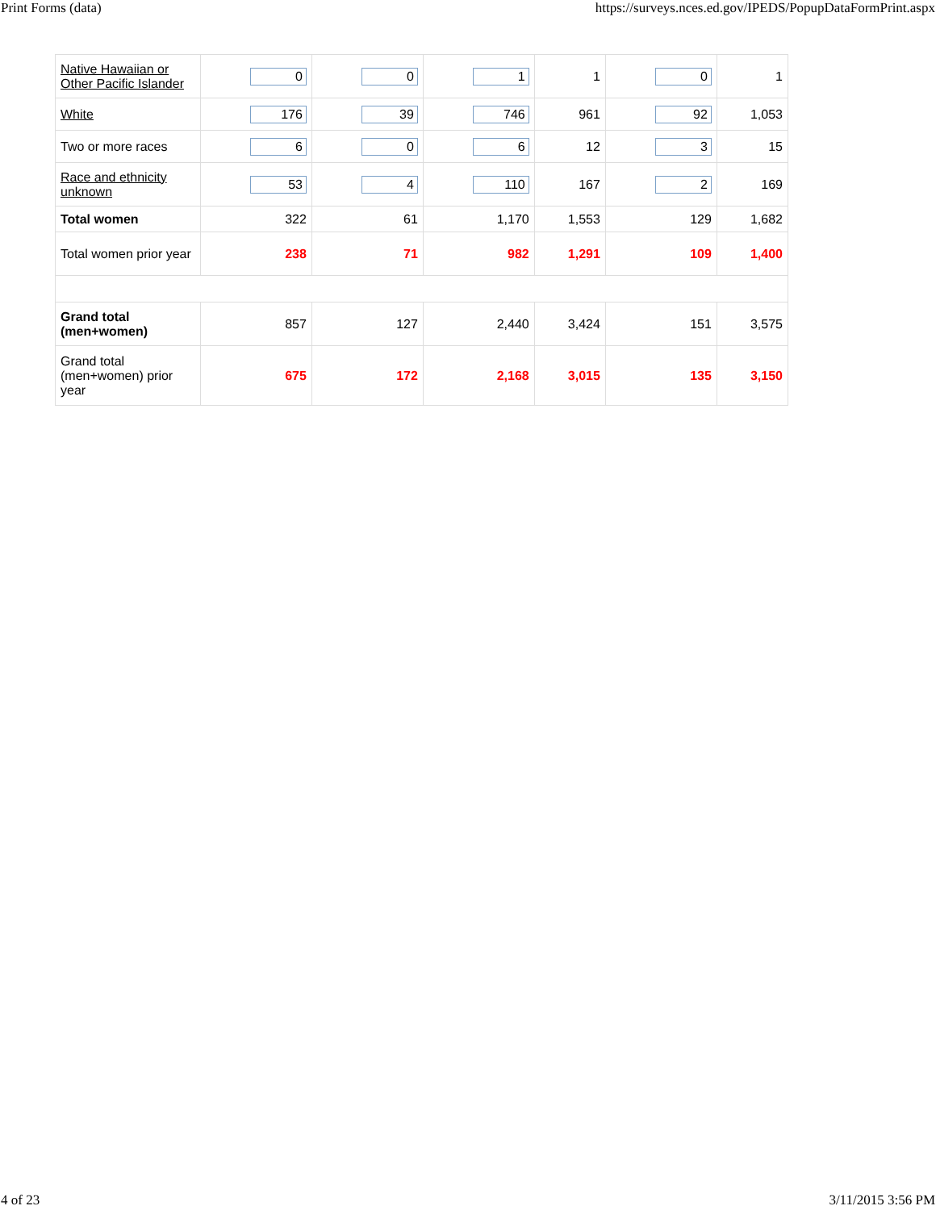Print Forms (data) https://surveys.nces.ed.gov/IPEDS/PopupDataFormPrint.aspx
| Native Hawaiian or Other Pacific Islander | 0 | 0 | 1 | 1 | 0 | 1 |
| White | 176 | 39 | 746 | 961 | 92 | 1,053 |
| Two or more races | 6 | 0 | 6 | 12 | 3 | 15 |
| Race and ethnicity unknown | 53 | 4 | 110 | 167 | 2 | 169 |
| Total women | 322 | 61 | 1,170 | 1,553 | 129 | 1,682 |
| Total women prior year | 238 | 71 | 982 | 1,291 | 109 | 1,400 |
| Grand total (men+women) | 857 | 127 | 2,440 | 3,424 | 151 | 3,575 |
| Grand total (men+women) prior year | 675 | 172 | 2,168 | 3,015 | 135 | 3,150 |
4 of 23 3/11/2015 3:56 PM